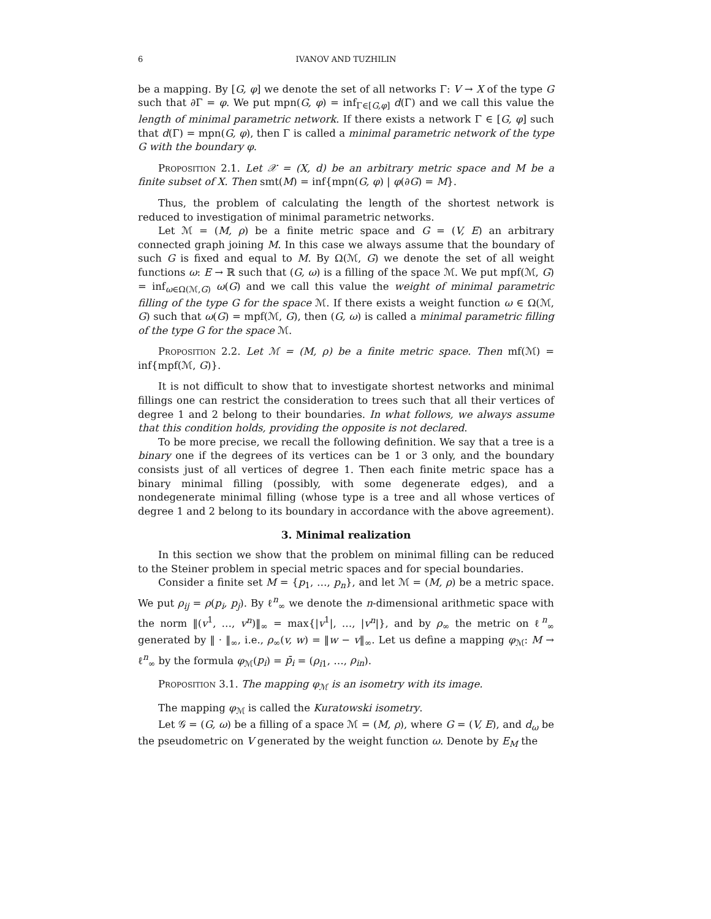6 IVANOV AND TUZHILIN
be a mapping. By [G, φ] we denote the set of all networks Γ: V → X of the type G such that ∂Γ = φ. We put mpn(G, φ) = inf<sub>Γ∈[G,φ]</sub> d(Γ) and we call this value the length of minimal parametric network. If there exists a network Γ ∈ [G, φ] such that d(Γ) = mpn(G, φ), then Γ is called a minimal parametric network of the type G with the boundary φ.
Proposition 2.1. Let 𝒳 = (X, d) be an arbitrary metric space and M be a finite subset of X. Then smt(M) = inf{mpn(G, φ) | φ(∂G) = M}.
Thus, the problem of calculating the length of the shortest network is reduced to investigation of minimal parametric networks.
Let ℳ = (M, ρ) be a finite metric space and G = (V, E) an arbitrary connected graph joining M. In this case we always assume that the boundary of such G is fixed and equal to M. By Ω(ℳ, G) we denote the set of all weight functions ω: E → ℝ such that (G, ω) is a filling of the space ℳ. We put mpf(ℳ, G) = inf<sub>ω∈Ω(ℳ,G)</sub> ω(G) and we call this value the weight of minimal parametric filling of the type G for the space ℳ. If there exists a weight function ω ∈ Ω(ℳ, G) such that ω(G) = mpf(ℳ, G), then (G, ω) is called a minimal parametric filling of the type G for the space ℳ.
Proposition 2.2. Let ℳ = (M, ρ) be a finite metric space. Then mf(ℳ) = inf{mpf(ℳ, G)}.
It is not difficult to show that to investigate shortest networks and minimal fillings one can restrict the consideration to trees such that all their vertices of degree 1 and 2 belong to their boundaries. In what follows, we always assume that this condition holds, providing the opposite is not declared.
To be more precise, we recall the following definition. We say that a tree is a binary one if the degrees of its vertices can be 1 or 3 only, and the boundary consists just of all vertices of degree 1. Then each finite metric space has a binary minimal filling (possibly, with some degenerate edges), and a nondegenerate minimal filling (whose type is a tree and all whose vertices of degree 1 and 2 belong to its boundary in accordance with the above agreement).
3. Minimal realization
In this section we show that the problem on minimal filling can be reduced to the Steiner problem in special metric spaces and for special boundaries.
Consider a finite set M = {p<sub>1</sub>, …, p<sub>n</sub>}, and let ℳ = (M, ρ) be a metric space. We put ρ<sub>ij</sub> = ρ(p<sub>i</sub>, p<sub>j</sub>). By ℓ<sup>n</sup><sub>∞</sub> we denote the n-dimensional arithmetic space with the norm ‖(v<sup>1</sup>, …, v<sup>n</sup>)‖<sub>∞</sub> = max{|v<sup>1</sup>|, …, |v<sup>n</sup>|}, and by ρ<sub>∞</sub> the metric on ℓ<sup>n</sup><sub>∞</sub> generated by ‖ · ‖<sub>∞</sub>, i.e., ρ<sub>∞</sub>(v, w) = ‖w − v‖<sub>∞</sub>. Let us define a mapping φ<sub>ℳ</sub>: M → ℓ<sup>n</sup><sub>∞</sub> by the formula φ<sub>ℳ</sub>(p<sub>i</sub>) = p̄<sub>i</sub> = (ρ<sub>i1</sub>, …, ρ<sub>in</sub>).
Proposition 3.1. The mapping φ<sub>ℳ</sub> is an isometry with its image.
The mapping φ<sub>ℳ</sub> is called the Kuratowski isometry.
Let 𝒢 = (G, ω) be a filling of a space ℳ = (M, ρ), where G = (V, E), and d<sub>ω</sub> be the pseudometric on V generated by the weight function ω. Denote by E<sub>M</sub> the